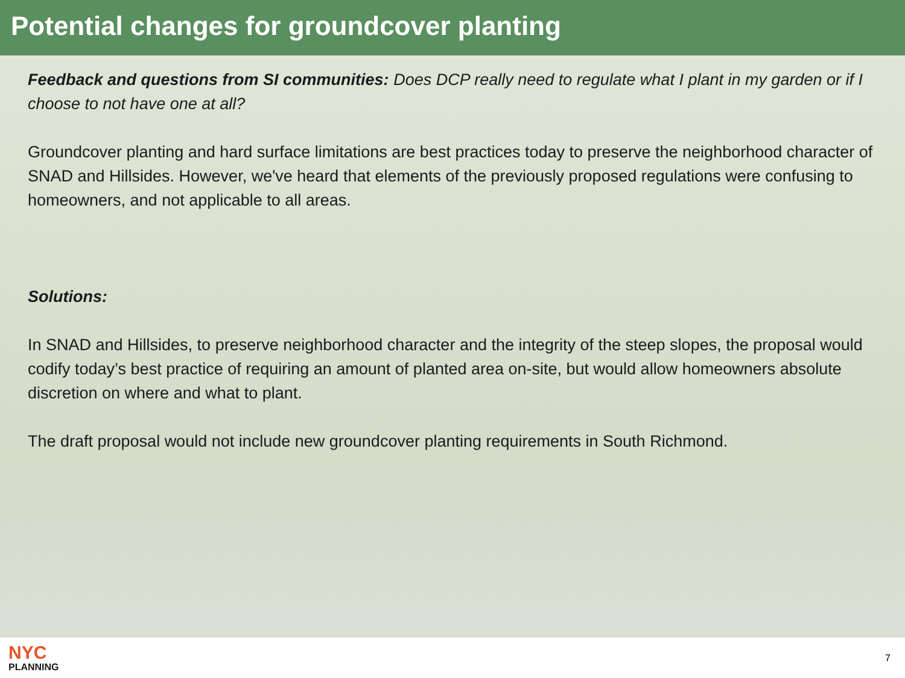Potential changes for groundcover planting
Feedback and questions from SI communities: Does DCP really need to regulate what I plant in my garden or if I choose to not have one at all?
Groundcover planting and hard surface limitations are best practices today to preserve the neighborhood character of SNAD and Hillsides. However, we've heard that elements of the previously proposed regulations were confusing to homeowners, and not applicable to all areas.
Solutions:
In SNAD and Hillsides, to preserve neighborhood character and the integrity of the steep slopes, the proposal would codify today’s best practice of requiring an amount of planted area on-site, but would allow homeowners absolute discretion on where and what to plant.
The draft proposal would not include new groundcover planting requirements in South Richmond.
NYC
PLANNING
7